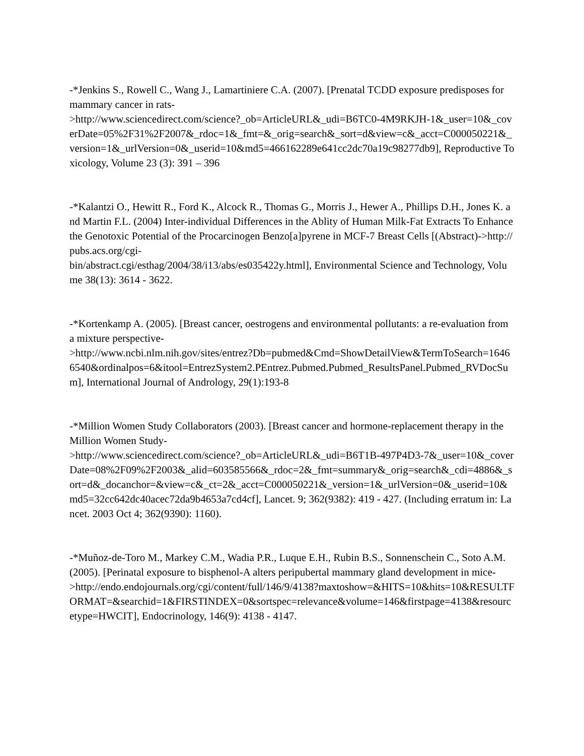-*Jenkins S., Rowell C., Wang J., Lamartiniere C.A. (2007). [Prenatal TCDD exposure predisposes for mammary cancer in rats-
>http://www.sciencedirect.com/science?_ob=ArticleURL&_udi=B6TC0-4M9RKJH-1&_user=10&_coverDate=05%2F31%2F2007&_rdoc=1&_fmt=&_orig=search&_sort=d&view=c&_acct=C000050221&_version=1&_urlVersion=0&_userid=10&md5=466162289e641cc2dc70a19c98277db9], Reproductive Toxicology, Volume 23 (3): 391 – 396
-*Kalantzi O., Hewitt R., Ford K., Alcock R., Thomas G., Morris J., Hewer A., Phillips D.H., Jones K. and Martin F.L. (2004) Inter-individual Differences in the Ablity of Human Milk-Fat Extracts To Enhance the Genotoxic Potential of the Procarcinogen Benzo[a]pyrene in MCF-7 Breast Cells [(Abstract)->http://pubs.acs.org/cgi-
bin/abstract.cgi/esthag/2004/38/i13/abs/es035422y.html], Environmental Science and Technology, Volume 38(13): 3614 - 3622.
-*Kortenkamp A. (2005). [Breast cancer, oestrogens and environmental pollutants: a re-evaluation from a mixture perspective-
>http://www.ncbi.nlm.nih.gov/sites/entrez?Db=pubmed&Cmd=ShowDetailView&TermToSearch=16466540&ordinalpos=6&itool=EntrezSystem2.PEntrez.Pubmed.Pubmed_ResultsPanel.Pubmed_RVDocSum], International Journal of Andrology, 29(1):193-8
-*Million Women Study Collaborators (2003). [Breast cancer and hormone-replacement therapy in the Million Women Study-
>http://www.sciencedirect.com/science?_ob=ArticleURL&_udi=B6T1B-497P4D3-7&_user=10&_coverDate=08%2F09%2F2003&_alid=603585566&_rdoc=2&_fmt=summary&_orig=search&_cdi=4886&_sort=d&_docanchor=&view=c&_ct=2&_acct=C000050221&_version=1&_urlVersion=0&_userid=10&md5=32cc642dc40acec72da9b4653a7cd4cf], Lancet. 9; 362(9382): 419 - 427. (Including erratum in: Lancet. 2003 Oct 4; 362(9390): 1160).
-*Muñoz-de-Toro M., Markey C.M., Wadia P.R., Luque E.H., Rubin B.S., Sonnenschein C., Soto A.M. (2005). [Perinatal exposure to bisphenol-A alters peripubertal mammary gland development in mice-
>http://endo.endojournals.org/cgi/content/full/146/9/4138?maxtoshow=&HITS=10&hits=10&RESULTFORMAT=&searchid=1&FIRSTINDEX=0&sortspec=relevance&volume=146&firstpage=4138&resourcetype=HWCIT], Endocrinology, 146(9): 4138 - 4147.